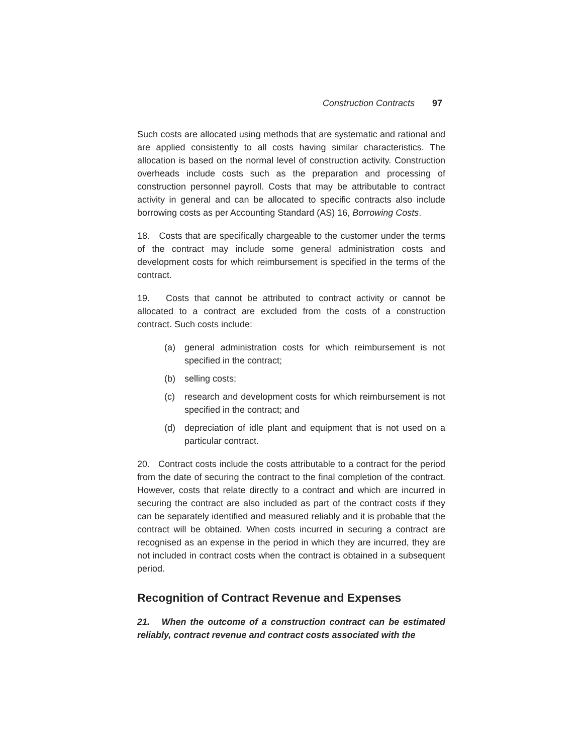Construction Contracts 97
Such costs are allocated using methods that are systematic and rational and are applied consistently to all costs having similar characteristics. The allocation is based on the normal level of construction activity. Construction overheads include costs such as the preparation and processing of construction personnel payroll. Costs that may be attributable to contract activity in general and can be allocated to specific contracts also include borrowing costs as per Accounting Standard (AS) 16, Borrowing Costs.
18. Costs that are specifically chargeable to the customer under the terms of the contract may include some general administration costs and development costs for which reimbursement is specified in the terms of the contract.
19. Costs that cannot be attributed to contract activity or cannot be allocated to a contract are excluded from the costs of a construction contract. Such costs include:
(a) general administration costs for which reimbursement is not specified in the contract;
(b) selling costs;
(c) research and development costs for which reimbursement is not specified in the contract; and
(d) depreciation of idle plant and equipment that is not used on a particular contract.
20. Contract costs include the costs attributable to a contract for the period from the date of securing the contract to the final completion of the contract. However, costs that relate directly to a contract and which are incurred in securing the contract are also included as part of the contract costs if they can be separately identified and measured reliably and it is probable that the contract will be obtained. When costs incurred in securing a contract are recognised as an expense in the period in which they are incurred, they are not included in contract costs when the contract is obtained in a subsequent period.
Recognition of Contract Revenue and Expenses
21. When the outcome of a construction contract can be estimated reliably, contract revenue and contract costs associated with the